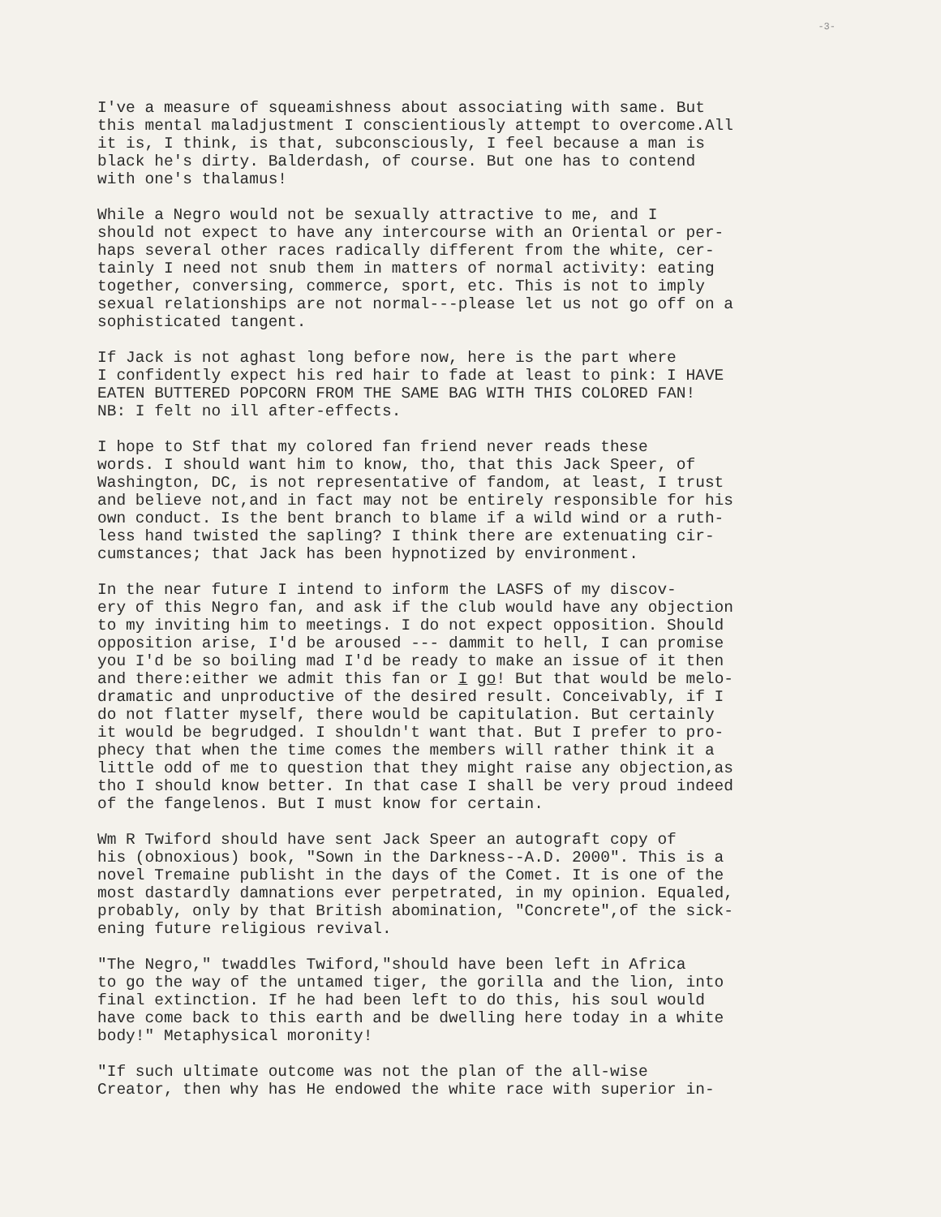-3-
I've a measure of squeamishness about associating with same. But this mental maladjustment I conscientiously attempt to overcome.All it is, I think, is that, subconsciously, I feel because a man is black he's dirty. Balderdash, of course. But one has to contend with one's thalamus!
While a Negro would not be sexually attractive to me, and I should not expect to have any intercourse with an Oriental or per- haps several other races radically different from the white, cer- tainly I need not snub them in matters of normal activity: eating together, conversing, commerce, sport, etc. This is not to imply sexual relationships are not normal---please let us not go off on a sophisticated tangent.
If Jack is not aghast long before now, here is the part where I confidently expect his red hair to fade at least to pink: I HAVE EATEN BUTTERED POPCORN FROM THE SAME BAG WITH THIS COLORED FAN! NB: I felt no ill after-effects.
I hope to Stf that my colored fan friend never reads these words. I should want him to know, tho, that this Jack Speer, of Washington, DC, is not representative of fandom, at least, I trust and believe not,and in fact may not be entirely responsible for his own conduct. Is the bent branch to blame if a wild wind or a ruth- less hand twisted the sapling? I think there are extenuating cir- cumstances; that Jack has been hypnotized by environment.
In the near future I intend to inform the LASFS of my discov- ery of this Negro fan, and ask if the club would have any objection to my inviting him to meetings. I do not expect opposition. Should opposition arise, I'd be aroused --- dammit to hell, I can promise you I'd be so boiling mad I'd be ready to make an issue of it then and there:either we admit this fan or I go! But that would be melo- dramatic and unproductive of the desired result. Conceivably, if I do not flatter myself, there would be capitulation. But certainly it would be begrudged. I shouldn't want that. But I prefer to pro- phecy that when the time comes the members will rather think it a little odd of me to question that they might raise any objection,as tho I should know better. In that case I shall be very proud indeed of the fangelenos. But I must know for certain.
Wm R Twiford should have sent Jack Speer an autograft copy of his (obnoxious) book, "Sown in the Darkness--A.D. 2000". This is a novel Tremaine publisht in the days of the Comet. It is one of the most dastardly damnations ever perpetrated, in my opinion. Equaled, probably, only by that British abomination, "Concrete",of the sick- ening future religious revival.
"The Negro," twaddles Twiford,"should have been left in Africa to go the way of the untamed tiger, the gorilla and the lion, into final extinction. If he had been left to do this, his soul would have come back to this earth and be dwelling here today in a white body!" Metaphysical moronity!
"If such ultimate outcome was not the plan of the all-wise Creator, then why has He endowed the white race with superior in-